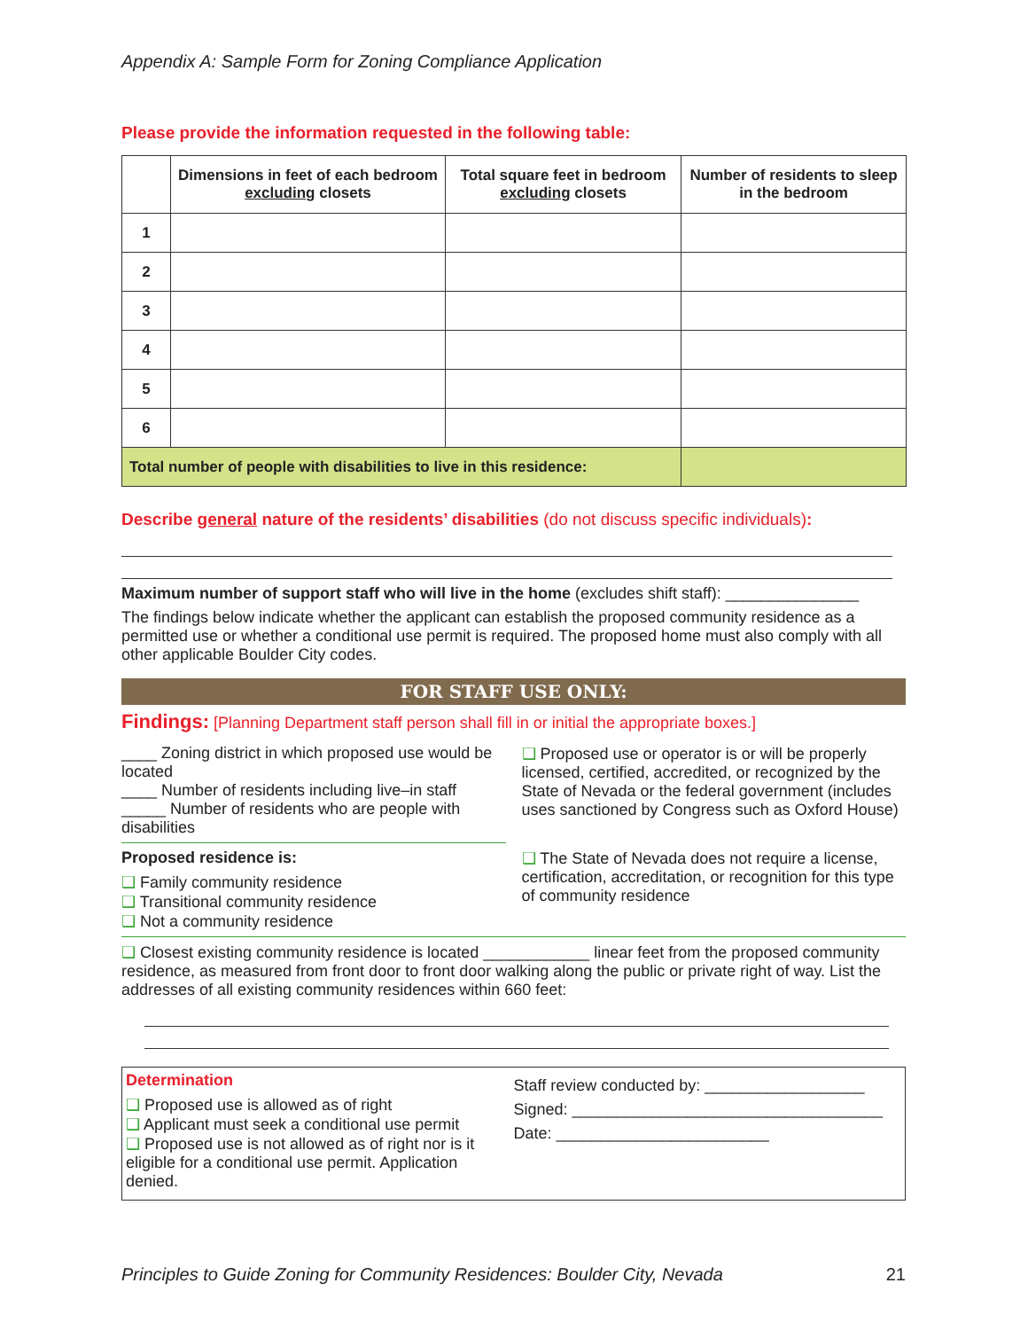Appendix A: Sample Form for Zoning Compliance Application
Please provide the information requested in the following table:
| | Dimensions in feet of each bedroom excluding closets | Total square feet in bedroom excluding closets | Number of residents to sleep in the bedroom |
| --- | --- | --- | --- |
| 1 | | | |
| 2 | | | |
| 3 | | | |
| 4 | | | |
| 5 | | | |
| 6 | | | |
| Total number of people with disabilities to live in this residence: | | | |
Describe general nature of the residents’ disabilities (do not discuss specific individuals):
Maximum number of support staff who will live in the home (excludes shift staff): _______________
The findings below indicate whether the applicant can establish the proposed community residence as a permitted use or whether a conditional use permit is required. The proposed home must also comply with all other applicable Boulder City codes.
FOR STAFF USE ONLY:
Findings: [Planning Department staff person shall fill in or initial the appropriate boxes.]
____ Zoning district in which proposed use would be located
____ Number of residents including live–in staff
_____ Number of residents who are people with disabilities
❑ Proposed use or operator is or will be properly licensed, certified, accredited, or recognized by the State of Nevada or the federal government (includes uses sanctioned by Congress such as Oxford House)
Proposed residence is:
❑ Family community residence
❑ Transitional community residence
❑ Not a community residence
❑ The State of Nevada does not require a license, certification, accreditation, or recognition for this type of community residence
❑ Closest existing community residence is located ____________ linear feet from the proposed community residence, as measured from front door to front door walking along the public or private right of way. List the addresses of all existing community residences within 660 feet:
Determination
❑ Proposed use is allowed as of right
❑ Applicant must seek a conditional use permit
❑ Proposed use is not allowed as of right nor is it eligible for a conditional use permit. Application denied.
Staff review conducted by: __________________
Signed: ___________________________________
Date: ________________________
Principles to Guide Zoning for Community Residences: Boulder City, Nevada 21